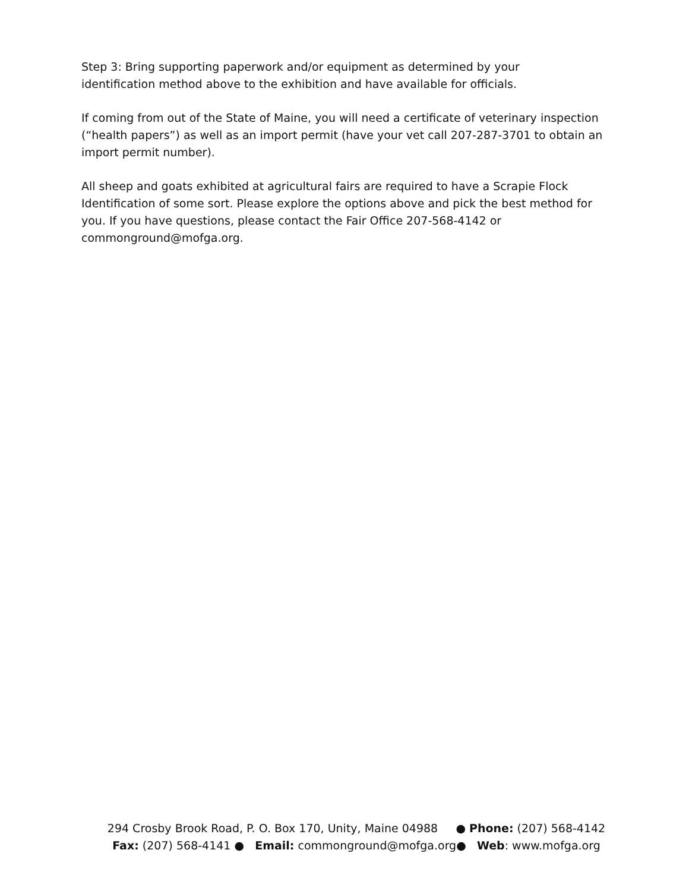Step 3: Bring supporting paperwork and/or equipment as determined by your
identification method above to the exhibition and have available for officials.
If coming from out of the State of Maine, you will need a certificate of veterinary inspection (“health papers”) as well as an import permit (have your vet call 207-287-3701 to obtain an import permit number).
All sheep and goats exhibited at agricultural fairs are required to have a Scrapie Flock Identification of some sort. Please explore the options above and pick the best method for you. If you have questions, please contact the Fair Office 207-568-4142 or commonground@mofga.org.
294 Crosby Brook Road, P. O. Box 170, Unity, Maine 04988 ● Phone: (207) 568-4142
Fax: (207) 568-4141 ● Email: commonground@mofga.org● Web: www.mofga.org